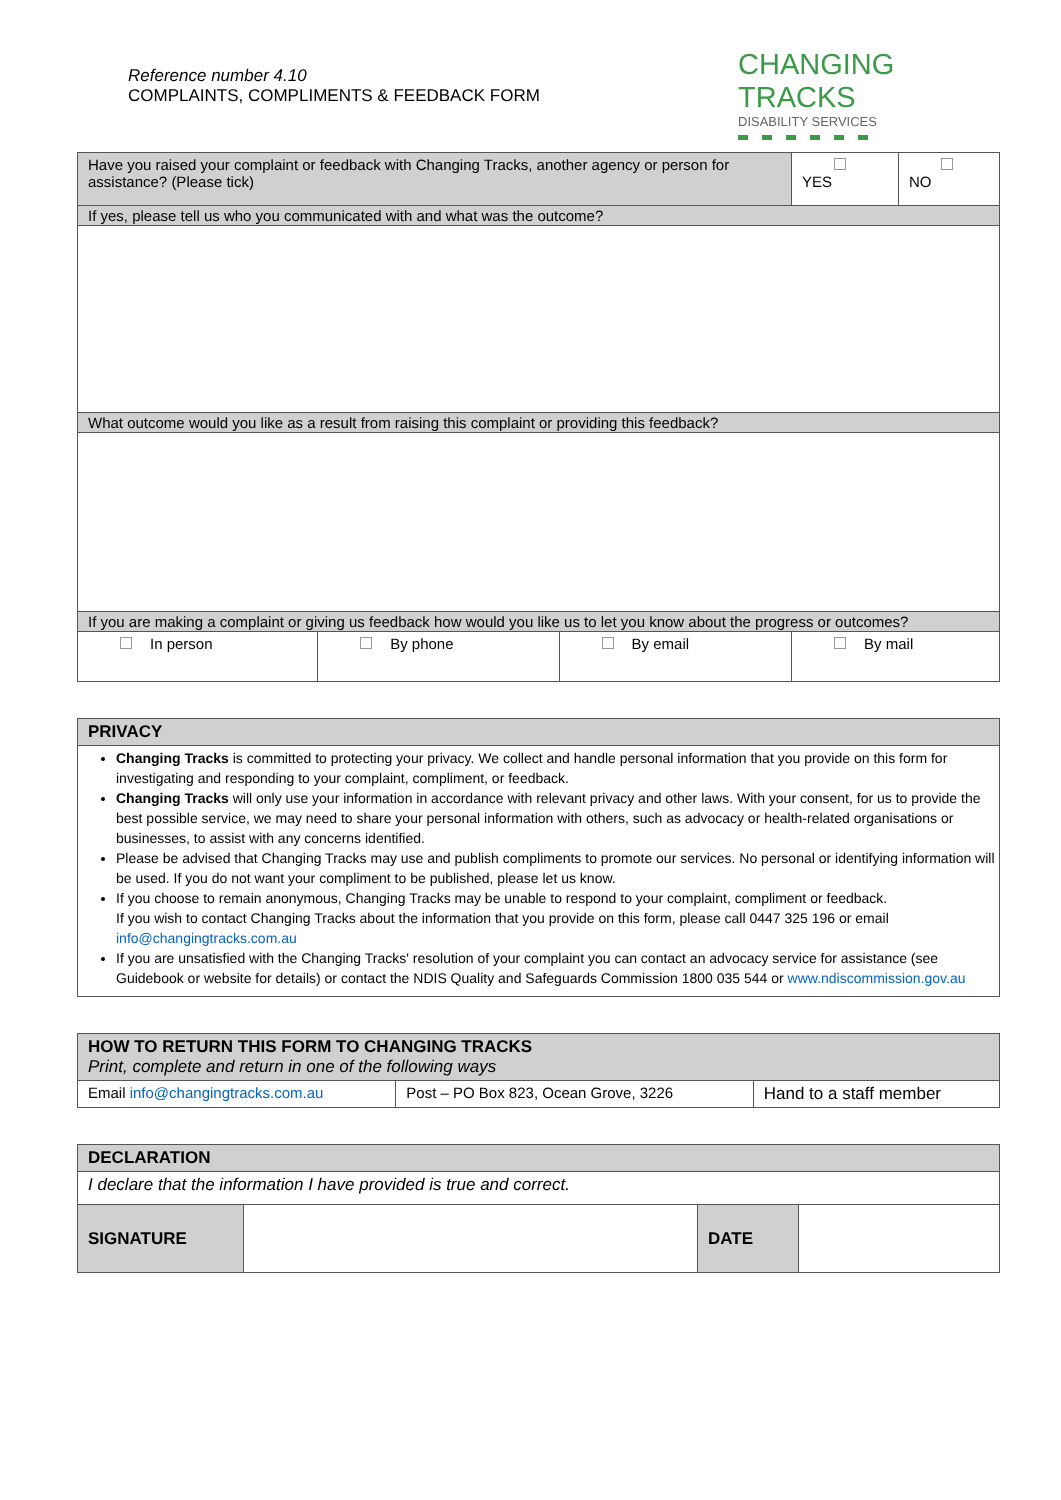Reference number 4.10
COMPLAINTS, COMPLIMENTS & FEEDBACK FORM
CHANGING TRACKS
DISABILITY SERVICES
| Have you raised your complaint or feedback with Changing Tracks, another agency or person for assistance? (Please tick) | | | YES | NO |
| If yes, please tell us who you communicated with and what was the outcome? | | | | |
| What outcome would you like as a result from raising this complaint or providing this feedback? | | | | |
| If you are making a complaint or giving us feedback how would you like us to let you know about the progress or outcomes? | | | | |
| In person | By phone | By email | By mail | |
| PRIVACY |
| --- |
| Changing Tracks is committed to protecting your privacy. We collect and handle personal information that you provide on this form for investigating and responding to your complaint, compliment, or feedback. Changing Tracks will only use your information in accordance with relevant privacy and other laws. With your consent, for us to provide the best possible service, we may need to share your personal information with others, such as advocacy or health-related organisations or businesses, to assist with any concerns identified. Please be advised that Changing Tracks may use and publish compliments to promote our services. No personal or identifying information will be used. If you do not want your compliment to be published, please let us know. If you choose to remain anonymous, Changing Tracks may be unable to respond to your complaint, compliment or feedback. If you wish to contact Changing Tracks about the information that you provide on this form, please call 0447 325 196 or email info@changingtracks.com.au If you are unsatisfied with the Changing Tracks' resolution of your complaint you can contact an advocacy service for assistance (see Guidebook or website for details) or contact the NDIS Quality and Safeguards Commission 1800 035 544 or www.ndiscommission.gov.au |
| HOW TO RETURN THIS FORM TO CHANGING TRACKS Print, complete and return in one of the following ways | | |
| --- | --- | --- |
| Email info@changingtracks.com.au | Post – PO Box 823, Ocean Grove, 3226 | Hand to a staff member |
| DECLARATION | | | |
| --- | --- | --- | --- |
| I declare that the information I have provided is true and correct. | | | |
| SIGNATURE | | DATE | |